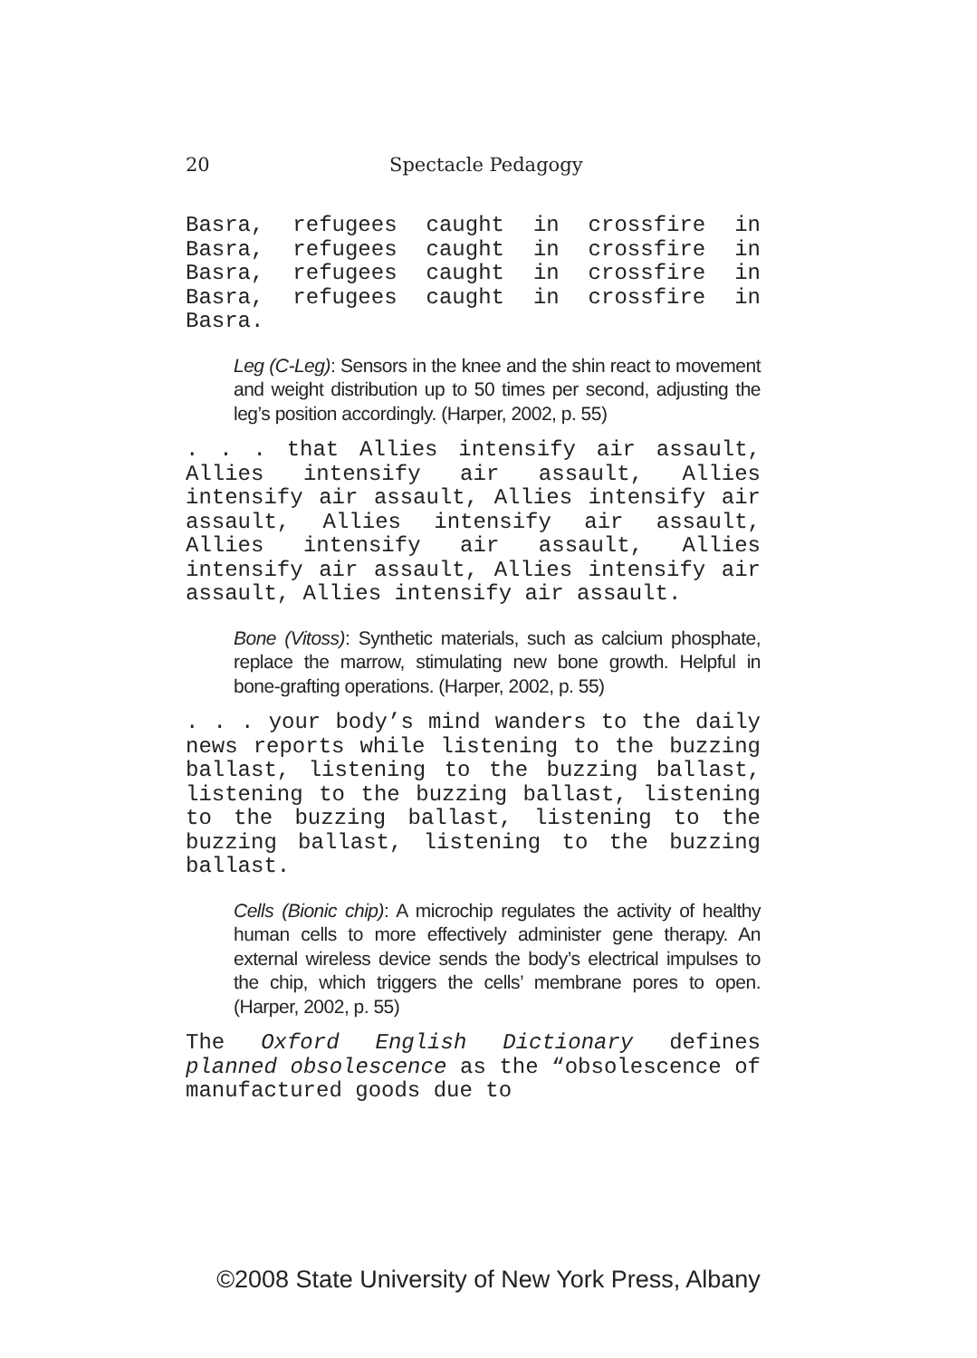20 Spectacle Pedagogy
Basra, refugees caught in crossfire in Basra, refugees caught in crossfire in Basra, refugees caught in crossfire in Basra, refugees caught in crossfire in Basra.
Leg (C-Leg): Sensors in the knee and the shin react to movement and weight distribution up to 50 times per second, adjusting the leg’s position accordingly. (Harper, 2002, p. 55)
. . . that Allies intensify air assault, Allies intensify air assault, Allies intensify air assault, Allies intensify air assault, Allies intensify air assault, Allies intensify air assault, Allies intensify air assault, Allies intensify air assault, Allies intensify air assault.
Bone (Vitoss): Synthetic materials, such as calcium phosphate, replace the marrow, stimulating new bone growth. Helpful in bone-grafting operations. (Harper, 2002, p. 55)
. . . your body’s mind wanders to the daily news reports while listening to the buzzing ballast, listening to the buzzing ballast, listening to the buzzing ballast, listening to the buzzing ballast, listening to the buzzing ballast, listening to the buzzing ballast.
Cells (Bionic chip): A microchip regulates the activity of healthy human cells to more effectively administer gene therapy. An external wireless device sends the body’s electrical impulses to the chip, which triggers the cells’ membrane pores to open. (Harper, 2002, p. 55)
The Oxford English Dictionary defines planned obsolescence as the “obsolescence of manufactured goods due to
©2008 State University of New York Press, Albany